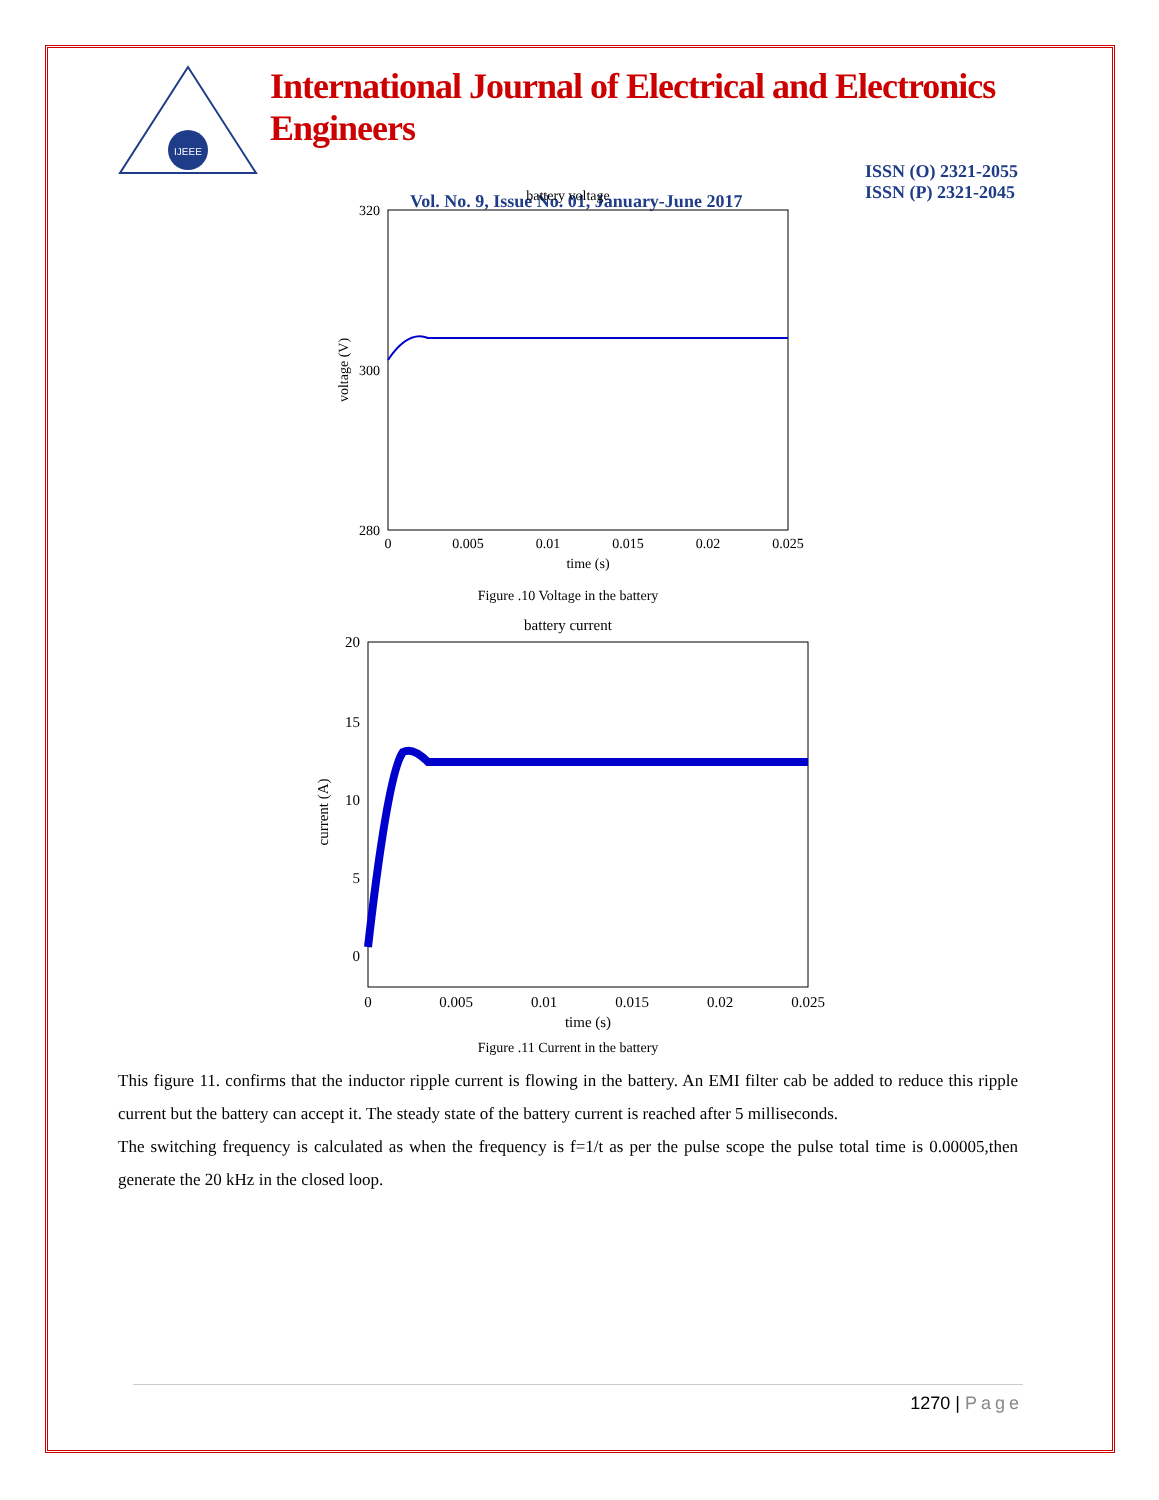IJEEE
International Journal of Electrical and Electronics Engineers
Vol. No. 9, Issue No. 01, January-June 2017 ISSN (O) 2321-2055
ISSN (P) 2321-2045
battery voltage
320
300
280
0
0.005
0.01
0.015
0.02
0.025
time (s)
voltage (V)
Figure .10 Voltage in the battery
battery current
20
15
10
5
0
0
0.005
0.01
0.015
0.02
0.025
time (s)
current (A)
Figure .11 Current in the battery
This figure 11. confirms that the inductor ripple current is flowing in the battery. An EMI filter cab be added to reduce this ripple current but the battery can accept it. The steady state of the battery current is reached after 5 milliseconds.
The switching frequency is calculated as when the frequency is f=1/t as per the pulse scope the pulse total time is 0.00005,then generate the 20 kHz in the closed loop.
1270 | Page